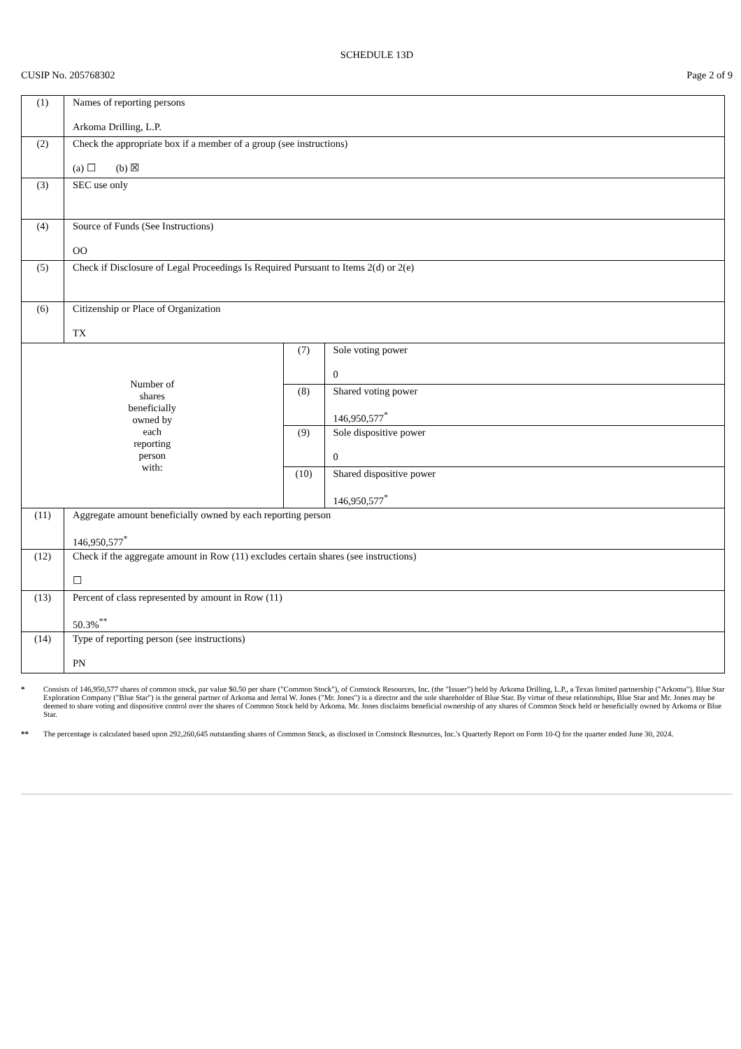SCHEDULE 13D
CUSIP No. 205768302 Page 2 of 9
| (1) | Names of reporting persons Arkoma Drilling, L.P. | | |
| (2) | Check the appropriate box if a member of a group (see instructions) (a) ☐ (b) ☒ | | |
| (3) | SEC use only | | |
| (4) | Source of Funds (See Instructions) OO | | |
| (5) | Check if Disclosure of Legal Proceedings Is Required Pursuant to Items 2(d) or 2(e) | | |
| (6) | Citizenship or Place of Organization TX | | |
| Number of shares beneficially owned by each reporting person with: | | (7) | Sole voting power 0 |
| | | (8) | Shared voting power 146,950,577<sup>*</sup> |
| | | (9) | Sole dispositive power 0 |
| | | (10) | Shared dispositive power 146,950,577<sup>*</sup> |
| (11) | Aggregate amount beneficially owned by each reporting person 146,950,577<sup>*</sup> | | |
| (12) | Check if the aggregate amount in Row (11) excludes certain shares (see instructions) ☐ | | |
| (13) | Percent of class represented by amount in Row (11) 50.3%<sup>**</sup> | | |
| (14) | Type of reporting person (see instructions) PN | | |
* Consists of 146,950,577 shares of common stock, par value $0.50 per share ("Common Stock"), of Comstock Resources, Inc. (the "Issuer") held by Arkoma Drilling, L.P., a Texas limited partnership ("Arkoma"). Blue Star Exploration Company ("Blue Star") is the general partner of Arkoma and Jerral W. Jones ("Mr. Jones") is a director and the sole shareholder of Blue Star. By virtue of these relationships, Blue Star and Mr. Jones may be deemed to share voting and dispositive control over the shares of Common Stock held by Arkoma. Mr. Jones disclaims beneficial ownership of any shares of Common Stock held or beneficially owned by Arkoma or Blue Star.
** The percentage is calculated based upon 292,260,645 outstanding shares of Common Stock, as disclosed in Comstock Resources, Inc.'s Quarterly Report on Form 10-Q for the quarter ended June 30, 2024.